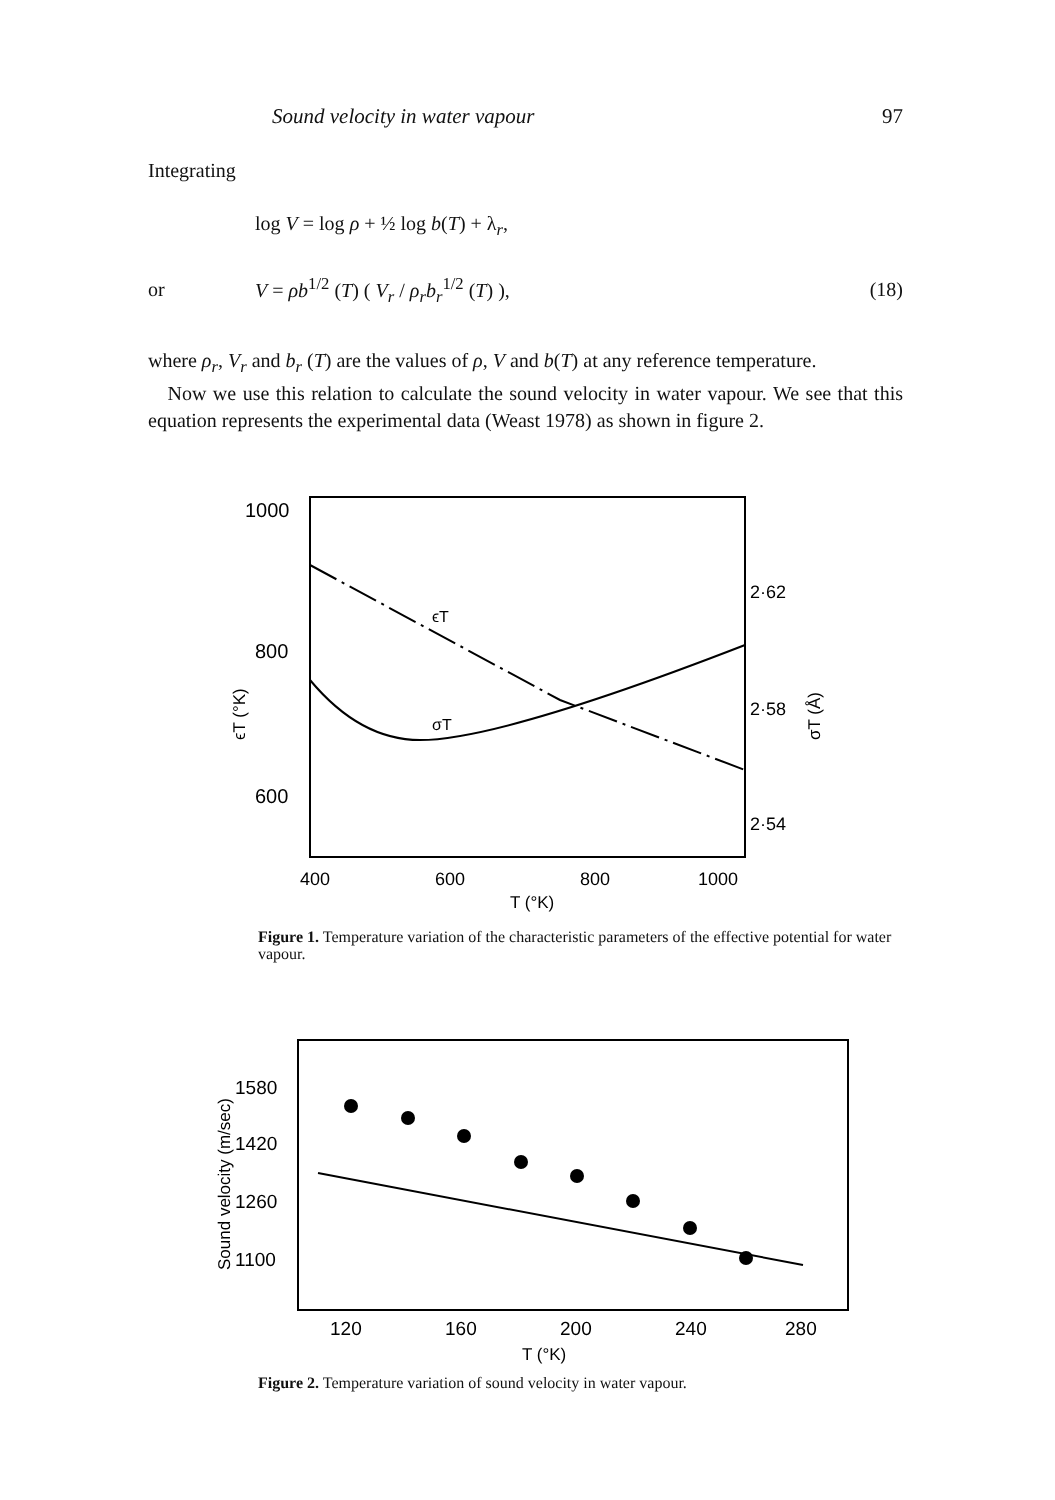Sound velocity in water vapour 97
Integrating
log V = log ρ + ½ log b(T) + λ<sub>r</sub>,
or V = ρb<sup>1/2</sup> (T) ( V<sub>r</sub> / ρ<sub>r</sub>b<sub>r</sub><sup>1/2</sup> (T) ), (18)
where ρ<sub>r</sub>, V<sub>r</sub> and b<sub>r</sub> (T) are the values of ρ, V and b(T) at any reference temperature.
Now we use this relation to calculate the sound velocity in water vapour. We see that this equation represents the experimental data (Weast 1978) as shown in figure 2.
1000
800
600
2·62
2·58
2·54
400
600
800
1000
T (°K)
ϵT (°K)
σT (Å)
ϵT
σT
Figure 1. Temperature variation of the characteristic parameters of the effective potential for water vapour.
1580
1420
1260
1100
120
160
200
240
280
T (°K)
Sound velocity (m/sec)
Figure 2. Temperature variation of sound velocity in water vapour.